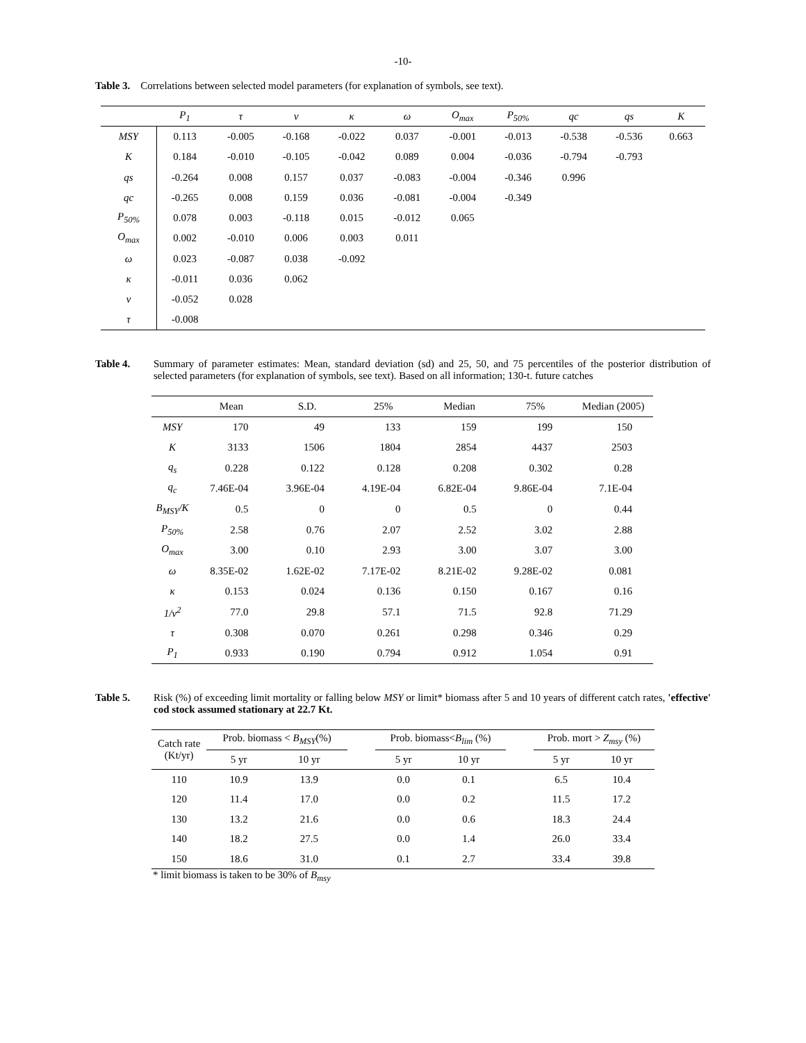-10-
Table 3. Correlations between selected model parameters (for explanation of symbols, see text).
| | P<sub>1</sub> | τ | ν | κ | ω | O<sub>max</sub> | P<sub>50%</sub> | qc | qs | K |
| --- | --- | --- | --- | --- | --- | --- | --- | --- | --- | --- |
| MSY | 0.113 | -0.005 | -0.168 | -0.022 | 0.037 | -0.001 | -0.013 | -0.538 | -0.536 | 0.663 |
| K | 0.184 | -0.010 | -0.105 | -0.042 | 0.089 | 0.004 | -0.036 | -0.794 | -0.793 | |
| qs | -0.264 | 0.008 | 0.157 | 0.037 | -0.083 | -0.004 | -0.346 | 0.996 | | |
| qc | -0.265 | 0.008 | 0.159 | 0.036 | -0.081 | -0.004 | -0.349 | | | |
| P<sub>50%</sub> | 0.078 | 0.003 | -0.118 | 0.015 | -0.012 | 0.065 | | | | |
| O<sub>max</sub> | 0.002 | -0.010 | 0.006 | 0.003 | 0.011 | | | | | |
| ω | 0.023 | -0.087 | 0.038 | -0.092 | | | | | | |
| κ | -0.011 | 0.036 | 0.062 | | | | | | | |
| ν | -0.052 | 0.028 | | | | | | | | |
| τ | -0.008 | | | | | | | | | |
Table 4. Summary of parameter estimates: Mean, standard deviation (sd) and 25, 50, and 75 percentiles of the posterior distribution of selected parameters (for explanation of symbols, see text). Based on all information; 130-t. future catches
| | Mean | S.D. | 25% | Median | 75% | Median (2005) |
| --- | --- | --- | --- | --- | --- | --- |
| MSY | 170 | 49 | 133 | 159 | 199 | 150 |
| K | 3133 | 1506 | 1804 | 2854 | 4437 | 2503 |
| q<sub>s</sub> | 0.228 | 0.122 | 0.128 | 0.208 | 0.302 | 0.28 |
| q<sub>c</sub> | 7.46E-04 | 3.96E-04 | 4.19E-04 | 6.82E-04 | 9.86E-04 | 7.1E-04 |
| B<sub>MSY</sub>/K | 0.5 | 0 | 0 | 0.5 | 0 | 0.44 |
| P<sub>50%</sub> | 2.58 | 0.76 | 2.07 | 2.52 | 3.02 | 2.88 |
| O<sub>max</sub> | 3.00 | 0.10 | 2.93 | 3.00 | 3.07 | 3.00 |
| ω | 8.35E-02 | 1.62E-02 | 7.17E-02 | 8.21E-02 | 9.28E-02 | 0.081 |
| κ | 0.153 | 0.024 | 0.136 | 0.150 | 0.167 | 0.16 |
| 1/ν<sup>2</sup> | 77.0 | 29.8 | 57.1 | 71.5 | 92.8 | 71.29 |
| τ | 0.308 | 0.070 | 0.261 | 0.298 | 0.346 | 0.29 |
| P<sub>1</sub> | 0.933 | 0.190 | 0.794 | 0.912 | 1.054 | 0.91 |
Table 5. Risk (%) of exceeding limit mortality or falling below MSY or limit* biomass after 5 and 10 years of different catch rates, 'effective' cod stock assumed stationary at 22.7 Kt.
| Catch rate (Kt/yr) | Prob. biomass < B<sub>MSY</sub> (%) | | | Prob. biomass< B<sub>lim</sub> (%) | | | Prob. mort > Z<sub>msy</sub> (%) | |
| --- | --- | --- | --- | --- | --- | --- | --- | --- |
| | 5 yr | 10 yr | | 5 yr | 10 yr | | 5 yr | 10 yr |
| 110 | 10.9 | 13.9 | | 0.0 | 0.1 | | 6.5 | 10.4 |
| 120 | 11.4 | 17.0 | | 0.0 | 0.2 | | 11.5 | 17.2 |
| 130 | 13.2 | 21.6 | | 0.0 | 0.6 | | 18.3 | 24.4 |
| 140 | 18.2 | 27.5 | | 0.0 | 1.4 | | 26.0 | 33.4 |
| 150 | 18.6 | 31.0 | | 0.1 | 2.7 | | 33.4 | 39.8 |
* limit biomass is taken to be 30% of B<sub>msy</sub>